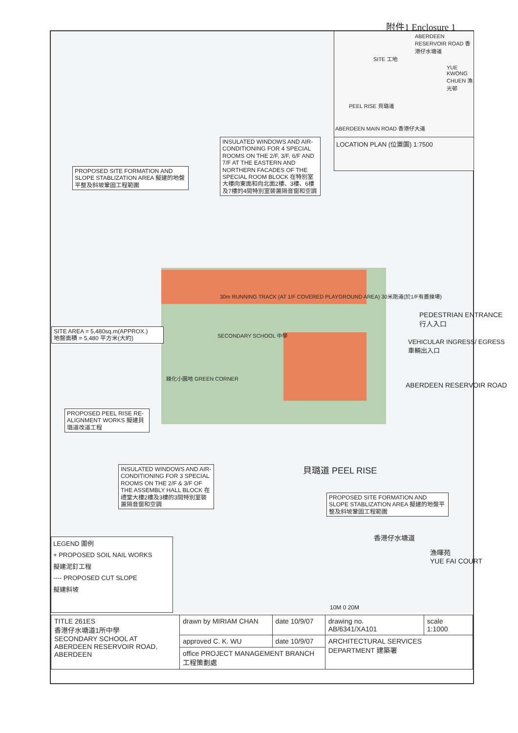附件1 Enclosure 1
ABERDEEN RESERVOIR ROAD 香港仔水塘道
SITE 工地
YUE KWONG CHUEN 漁光邨
PEEL RISE 貝璐道
ABERDEEN MAIN ROAD 香港仔大道
LOCATION PLAN (位置圖) 1:7500
PROPOSED SITE FORMATION AND SLOPE STABLIZATION AREA 擬建的地盤平整及斜坡鞏固工程範圍
INSULATED WINDOWS AND AIR-CONDITIONING FOR 4 SPECIAL ROOMS ON THE 2/F, 3/F, 6/F AND 7/F AT THE EASTERN AND NORTHERN FACADES OF THE SPECIAL ROOM BLOCK 在特別室大樓向東面和向北面2樓、3樓、6樓及7樓的4間特別室裝置隔音窗和空調
30m RUNNING TRACK (AT 1/F COVERED PLAYGROUND AREA) 30米跑道(於1/F有蓋操場)
PEDESTRIAN ENTRANCE
行人入口
VEHICULAR INGRESS/ EGRESS
車輛出入口
SITE AREA = 5,480sq.m(APPROX.)
地盤面積 = 5,480 平方米(大約)
SECONDARY SCHOOL 中學
綠化小園地 GREEN CORNER
PROPOSED PEEL RISE RE-ALIGNMENT WORKS 擬建貝璐道改道工程
INSULATED WINDOWS AND AIR-CONDITIONING FOR 3 SPECIAL ROOMS ON THE 2/F & 3/F OF THE ASSEMBLY HALL BLOCK 在禮堂大樓2樓及3樓的3間特別室裝置隔音窗和空調
貝璐道 PEEL RISE
ABERDEEN RESERVOIR ROAD
PROPOSED SITE FORMATION AND SLOPE STABLIZATION AREA 擬建的地盤平整及斜坡鞏固工程範圍
LEGEND 圖例
+ PROPOSED SOIL NAIL WORKS
擬建泥釘工程
---- PROPOSED CUT SLOPE
擬建斜坡
香港仔水塘道
漁暉苑
YUE FAI COURT
10M 0 20M
| TITLE 261ES 香港仔水塘道1所中學 SECONDARY SCHOOL AT ABERDEEN RESERVOIR ROAD, ABERDEEN | drawn by MIRIAM CHAN | date 10/9/07 | drawing no. AB/6341/XA101 | scale 1:1000 |
| | approved C. K. WU | date 10/9/07 | ARCHITECTURAL SERVICES DEPARTMENT 建築署 | |
| | office PROJECT MANAGEMENT BRANCH 工程策劃處 | | | |